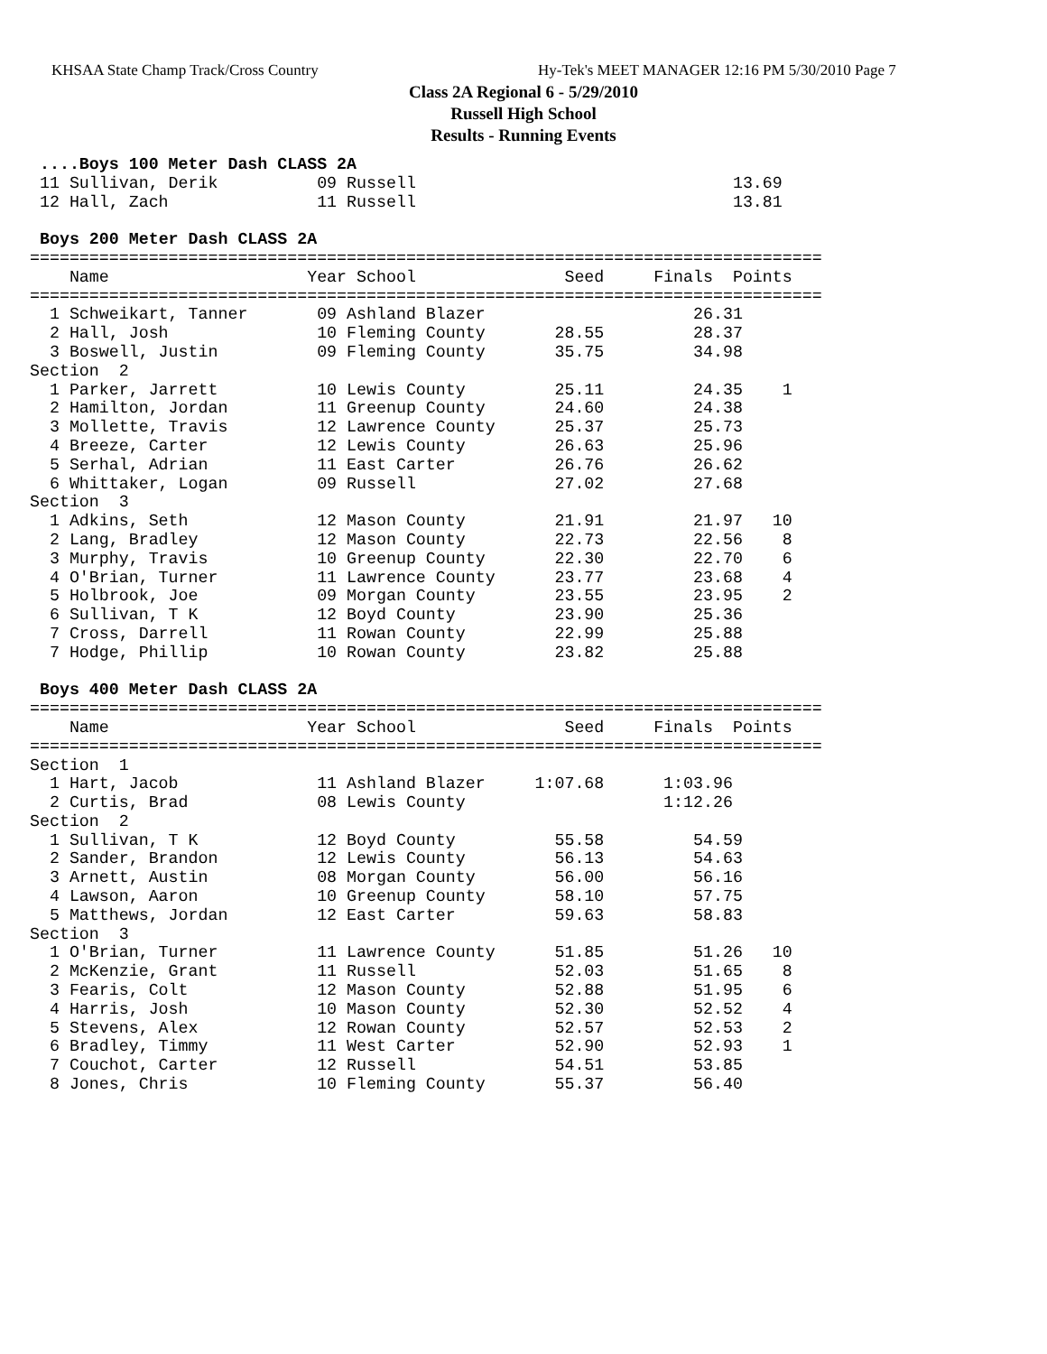KHSAA State Champ Track/Cross Country
Hy-Tek's MEET MANAGER 12:16 PM 5/30/2010 Page 7
Class 2A Regional 6 - 5/29/2010
Russell High School
Results - Running Events
 ....Boys 100 Meter Dash CLASS 2A
 11 Sullivan, Derik          09 Russell                                13.69
 12 Hall, Zach               11 Russell                                13.81
 
 Boys 200 Meter Dash CLASS 2A
================================================================================
    Name                    Year School               Seed     Finals  Points
================================================================================
  1 Schweikart, Tanner       09 Ashland Blazer                     26.31
  2 Hall, Josh               10 Fleming County       28.55         28.37
  3 Boswell, Justin          09 Fleming County       35.75         34.98
Section  2
  1 Parker, Jarrett          10 Lewis County         25.11         24.35    1
  2 Hamilton, Jordan         11 Greenup County       24.60         24.38
  3 Mollette, Travis         12 Lawrence County      25.37         25.73
  4 Breeze, Carter           12 Lewis County         26.63         25.96
  5 Serhal, Adrian           11 East Carter          26.76         26.62
  6 Whittaker, Logan         09 Russell              27.02         27.68
Section  3
  1 Adkins, Seth             12 Mason County         21.91         21.97   10
  2 Lang, Bradley            12 Mason County         22.73         22.56    8
  3 Murphy, Travis           10 Greenup County       22.30         22.70    6
  4 O'Brian, Turner          11 Lawrence County      23.77         23.68    4
  5 Holbrook, Joe            09 Morgan County        23.55         23.95    2
  6 Sullivan, T K            12 Boyd County          23.90         25.36
  7 Cross, Darrell           11 Rowan County         22.99         25.88
  7 Hodge, Phillip           10 Rowan County         23.82         25.88
 
 Boys 400 Meter Dash CLASS 2A
================================================================================
    Name                    Year School               Seed     Finals  Points
================================================================================
Section  1
  1 Hart, Jacob              11 Ashland Blazer     1:07.68      1:03.96
  2 Curtis, Brad             08 Lewis County                    1:12.26
Section  2
  1 Sullivan, T K            12 Boyd County          55.58         54.59
  2 Sander, Brandon          12 Lewis County         56.13         54.63
  3 Arnett, Austin           08 Morgan County        56.00         56.16
  4 Lawson, Aaron            10 Greenup County       58.10         57.75
  5 Matthews, Jordan         12 East Carter          59.63         58.83
Section  3
  1 O'Brian, Turner          11 Lawrence County      51.85         51.26   10
  2 McKenzie, Grant          11 Russell              52.03         51.65    8
  3 Fearis, Colt             12 Mason County         52.88         51.95    6
  4 Harris, Josh             10 Mason County         52.30         52.52    4
  5 Stevens, Alex            12 Rowan County         52.57         52.53    2
  6 Bradley, Timmy           11 West Carter          52.90         52.93    1
  7 Couchot, Carter          12 Russell              54.51         53.85
  8 Jones, Chris             10 Fleming County       55.37         56.40